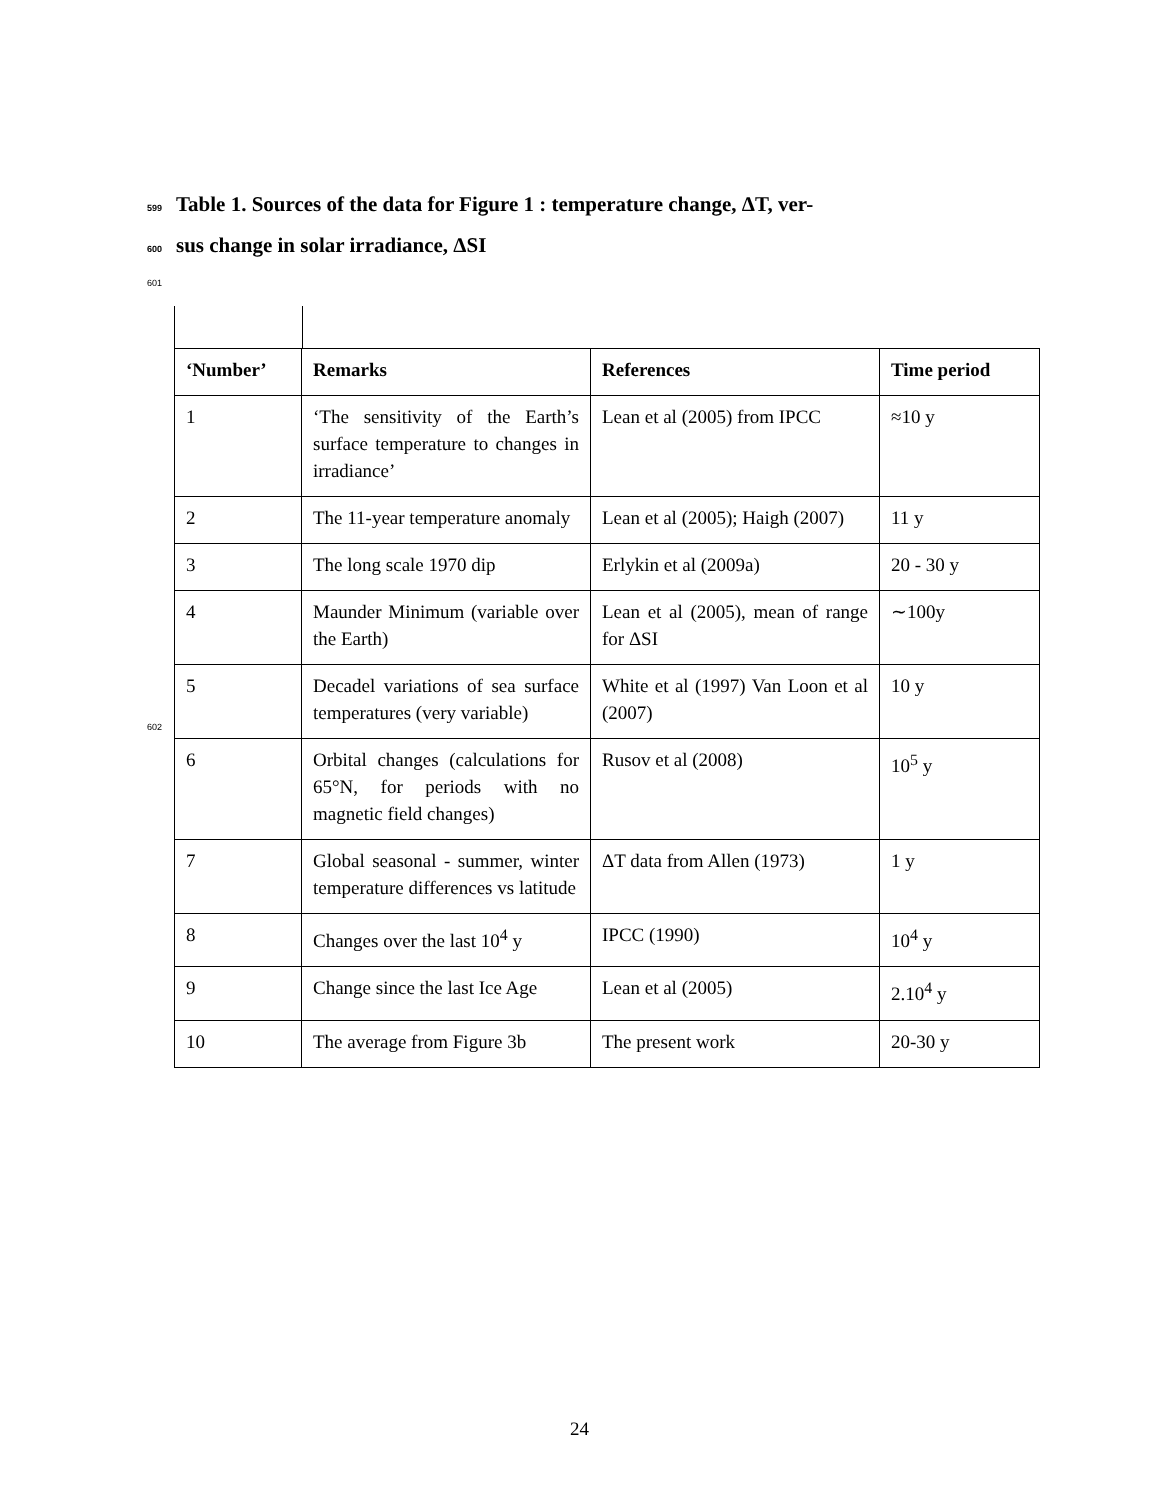599 Table 1. Sources of the data for Figure 1 : temperature change, ΔT, ver-
600 sus change in solar irradiance, ΔSI
601
602
| ‘Number’ | Remarks | References | Time period |
| --- | --- | --- | --- |
| 1 | ‘The sensitivity of the Earth’s surface temperature to changes in irradiance’ | Lean et al (2005) from IPCC | ≈10 y |
| 2 | The 11-year temperature anomaly | Lean et al (2005); Haigh (2007) | 11 y |
| 3 | The long scale 1970 dip | Erlykin et al (2009a) | 20 - 30 y |
| 4 | Maunder Minimum (variable over the Earth) | Lean et al (2005), mean of range for ΔSI | ∼100y |
| 5 | Decadel variations of sea surface temperatures (very variable) | White et al (1997) Van Loon et al (2007) | 10 y |
| 6 | Orbital changes (calculations for 65°N, for periods with no magnetic field changes) | Rusov et al (2008) | 10<sup>5</sup> y |
| 7 | Global seasonal - summer, winter temperature differences vs latitude | ΔT data from Allen (1973) | 1 y |
| 8 | Changes over the last 10<sup>4</sup> y | IPCC (1990) | 10<sup>4</sup> y |
| 9 | Change since the last Ice Age | Lean et al (2005) | 2.10<sup>4</sup> y |
| 10 | The average from Figure 3b | The present work | 20-30 y |
24